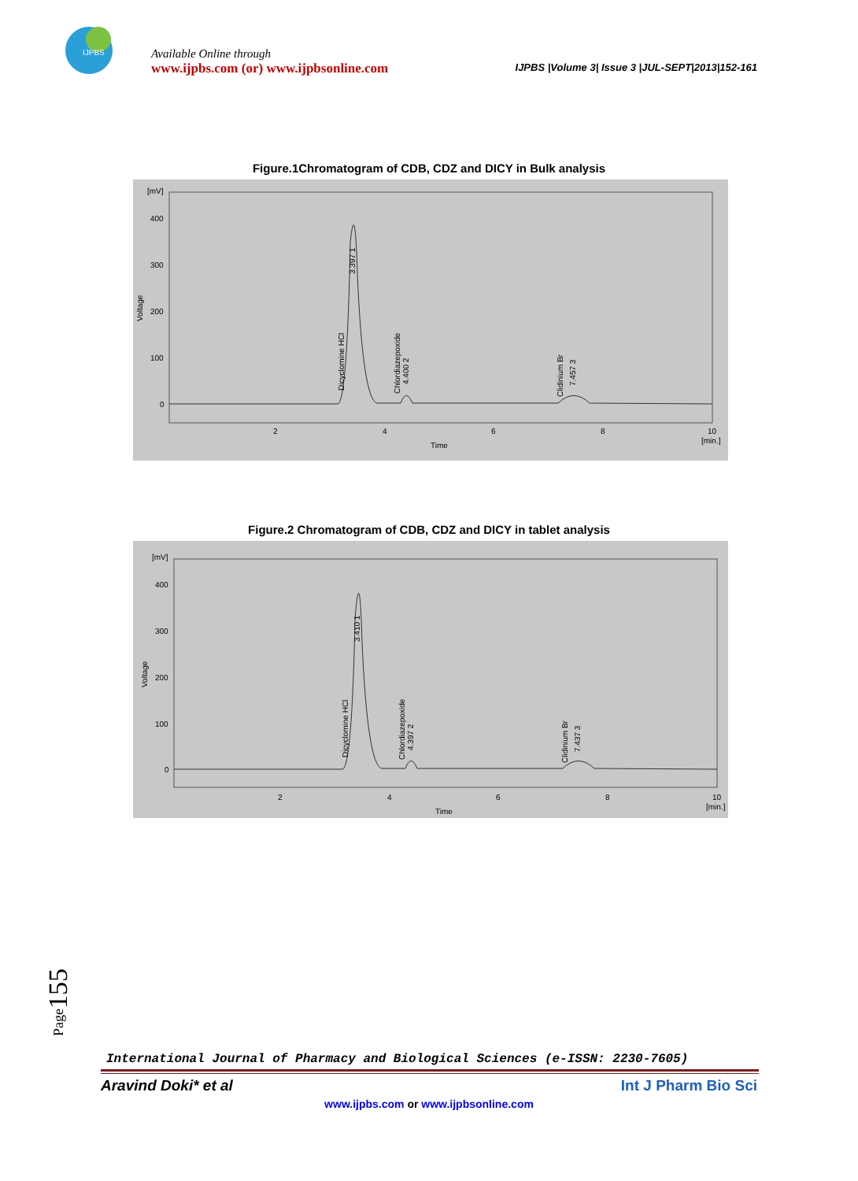IJPBS
Available Online through
www.ijpbs.com (or) www.ijpbsonline.com
IJPBS |Volume 3| Issue 3 |JUL-SEPT|2013|152-161
Figure.1Chromatogram of CDB, CDZ and DICY in Bulk analysis
[mV]
400
300
200
100
0
Voltage
2
4
6
8
10
[min.]
Time
Dicyclomine HCl
3.397 1
Chlordiazepoxide
4.400 2
Clidinium Br
7.457 3
Figure.2 Chromatogram of CDB, CDZ and DICY in tablet analysis
[mV]
400
300
200
100
0
Voltage
2
4
6
8
10
[min.]
Time
Dicyclomine HCl
3.410 1
Chlordiazepoxide
4.397 2
Clidinium Br
7.437 3
Page155
International Journal of Pharmacy and Biological Sciences (e-ISSN: 2230-7605)
Aravind Doki* et al Int J Pharm Bio Sci
www.ijpbs.com or www.ijpbsonline.com